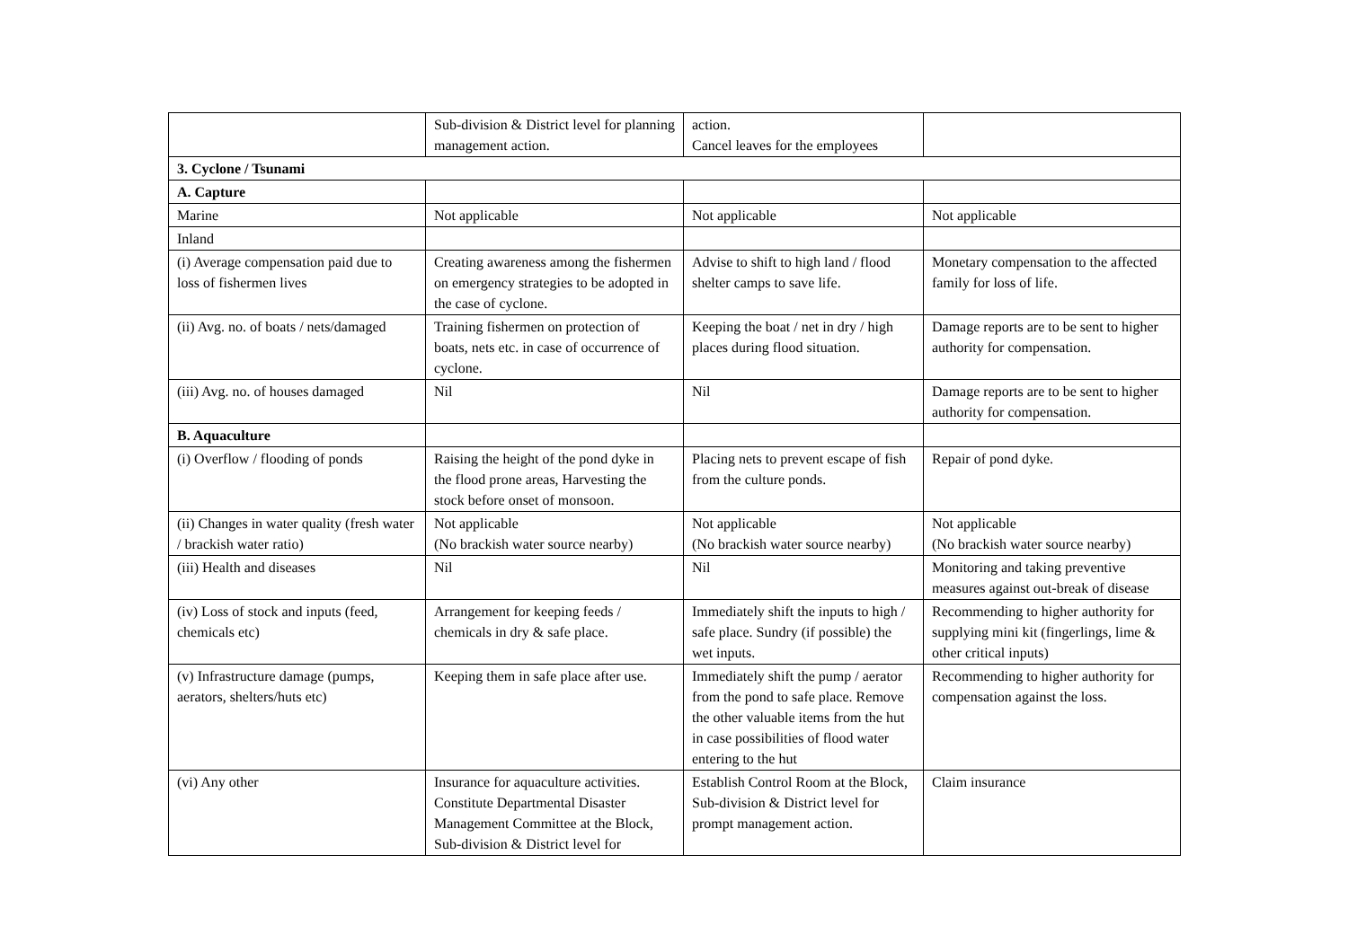| | Sub-division & District level for planning management action. | action. Cancel leaves for the employees | |
| 3. Cyclone / Tsunami | | | |
| A. Capture | | | |
| Marine | Not applicable | Not applicable | Not applicable |
| Inland | | | |
| (i) Average compensation paid due to loss of fishermen lives | Creating awareness among the fishermen on emergency strategies to be adopted in the case of cyclone. | Advise to shift to high land / flood shelter camps to save life. | Monetary compensation to the affected family for loss of life. |
| (ii) Avg. no. of boats / nets/damaged | Training fishermen on protection of boats, nets etc. in case of occurrence of cyclone. | Keeping the boat / net in dry / high places during flood situation. | Damage reports are to be sent to higher authority for compensation. |
| (iii) Avg. no. of houses damaged | Nil | Nil | Damage reports are to be sent to higher authority for compensation. |
| B. Aquaculture | | | |
| (i) Overflow / flooding of ponds | Raising the height of the pond dyke in the flood prone areas, Harvesting the stock before onset of monsoon. | Placing nets to prevent escape of fish from the culture ponds. | Repair of pond dyke. |
| (ii) Changes in water quality (fresh water / brackish water ratio) | Not applicable (No brackish water source nearby) | Not applicable (No brackish water source nearby) | Not applicable (No brackish water source nearby) |
| (iii) Health and diseases | Nil | Nil | Monitoring and taking preventive measures against out-break of disease |
| (iv) Loss of stock and inputs (feed, chemicals etc) | Arrangement for keeping feeds / chemicals in dry & safe place. | Immediately shift the inputs to high / safe place. Sundry (if possible) the wet inputs. | Recommending to higher authority for supplying mini kit (fingerlings, lime & other critical inputs) |
| (v) Infrastructure damage (pumps, aerators, shelters/huts etc) | Keeping them in safe place after use. | Immediately shift the pump / aerator from the pond to safe place. Remove the other valuable items from the hut in case possibilities of flood water entering to the hut | Recommending to higher authority for compensation against the loss. |
| (vi) Any other | Insurance for aquaculture activities. Constitute Departmental Disaster Management Committee at the Block, Sub-division & District level for | Establish Control Room at the Block, Sub-division & District level for prompt management action. | Claim insurance |